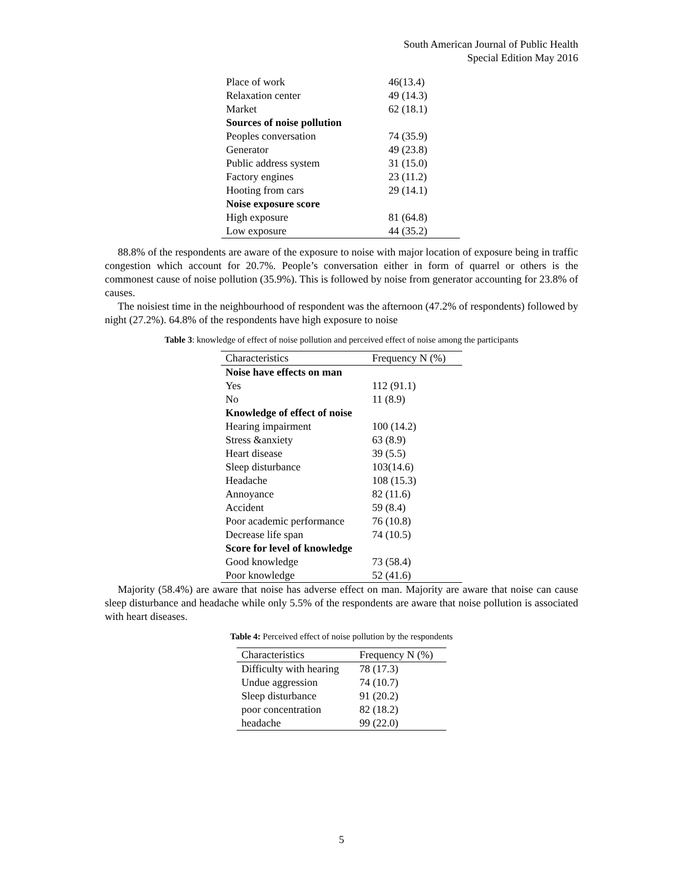South American Journal of Public Health
Special Edition May 2016
| Place of work | 46(13.4) |
| Relaxation center | 49 (14.3) |
| Market | 62 (18.1) |
| Sources of noise pollution | |
| Peoples conversation | 74 (35.9) |
| Generator | 49 (23.8) |
| Public address system | 31 (15.0) |
| Factory engines | 23 (11.2) |
| Hooting from cars | 29 (14.1) |
| Noise exposure score | |
| High exposure | 81 (64.8) |
| Low exposure | 44 (35.2) |
88.8% of the respondents are aware of the exposure to noise with major location of exposure being in traffic congestion which account for 20.7%. People’s conversation either in form of quarrel or others is the commonest cause of noise pollution (35.9%). This is followed by noise from generator accounting for 23.8% of causes.
The noisiest time in the neighbourhood of respondent was the afternoon (47.2% of respondents) followed by night (27.2%). 64.8% of the respondents have high exposure to noise
Table 3: knowledge of effect of noise pollution and perceived effect of noise among the participants
| Characteristics | Frequency N (%) |
| --- | --- |
| Noise have effects on man | |
| Yes | 112 (91.1) |
| No | 11 (8.9) |
| Knowledge of effect of noise | |
| Hearing impairment | 100 (14.2) |
| Stress &anxiety | 63 (8.9) |
| Heart disease | 39 (5.5) |
| Sleep disturbance | 103(14.6) |
| Headache | 108 (15.3) |
| Annoyance | 82 (11.6) |
| Accident | 59 (8.4) |
| Poor academic performance | 76 (10.8) |
| Decrease life span | 74 (10.5) |
| Score for level of knowledge | |
| Good knowledge | 73 (58.4) |
| Poor knowledge | 52 (41.6) |
Majority (58.4%) are aware that noise has adverse effect on man. Majority are aware that noise can cause sleep disturbance and headache while only 5.5% of the respondents are aware that noise pollution is associated with heart diseases.
Table 4: Perceived effect of noise pollution by the respondents
| Characteristics | Frequency N (%) |
| --- | --- |
| Difficulty with hearing | 78 (17.3) |
| Undue aggression | 74 (10.7) |
| Sleep disturbance | 91 (20.2) |
| poor concentration | 82 (18.2) |
| headache | 99 (22.0) |
5